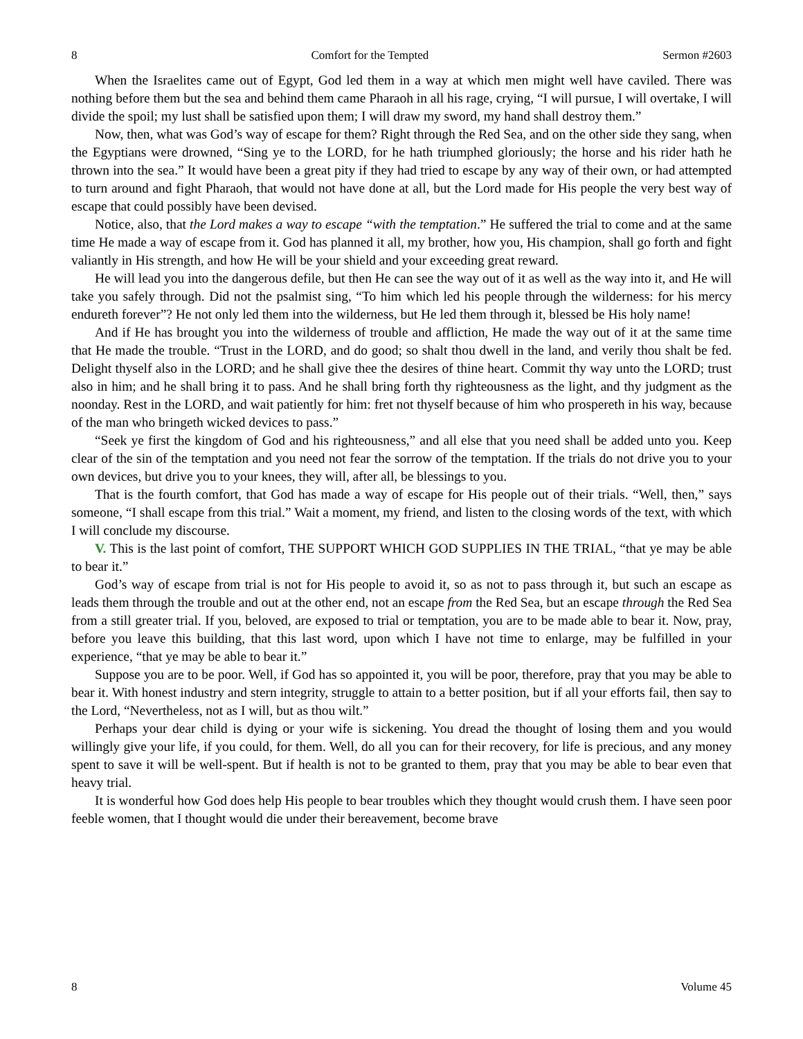8 Comfort for the Tempted Sermon #2603
When the Israelites came out of Egypt, God led them in a way at which men might well have caviled. There was nothing before them but the sea and behind them came Pharaoh in all his rage, crying, “I will pursue, I will overtake, I will divide the spoil; my lust shall be satisfied upon them; I will draw my sword, my hand shall destroy them.”
Now, then, what was God’s way of escape for them? Right through the Red Sea, and on the other side they sang, when the Egyptians were drowned, “Sing ye to the LORD, for he hath triumphed gloriously; the horse and his rider hath he thrown into the sea.” It would have been a great pity if they had tried to escape by any way of their own, or had attempted to turn around and fight Pharaoh, that would not have done at all, but the Lord made for His people the very best way of escape that could possibly have been devised.
Notice, also, that the Lord makes a way to escape “with the temptation.” He suffered the trial to come and at the same time He made a way of escape from it. God has planned it all, my brother, how you, His champion, shall go forth and fight valiantly in His strength, and how He will be your shield and your exceeding great reward.
He will lead you into the dangerous defile, but then He can see the way out of it as well as the way into it, and He will take you safely through. Did not the psalmist sing, “To him which led his people through the wilderness: for his mercy endureth forever”? He not only led them into the wilderness, but He led them through it, blessed be His holy name!
And if He has brought you into the wilderness of trouble and affliction, He made the way out of it at the same time that He made the trouble. “Trust in the LORD, and do good; so shalt thou dwell in the land, and verily thou shalt be fed. Delight thyself also in the LORD; and he shall give thee the desires of thine heart. Commit thy way unto the LORD; trust also in him; and he shall bring it to pass. And he shall bring forth thy righteousness as the light, and thy judgment as the noonday. Rest in the LORD, and wait patiently for him: fret not thyself because of him who prospereth in his way, because of the man who bringeth wicked devices to pass.”
“Seek ye first the kingdom of God and his righteousness,” and all else that you need shall be added unto you. Keep clear of the sin of the temptation and you need not fear the sorrow of the temptation. If the trials do not drive you to your own devices, but drive you to your knees, they will, after all, be blessings to you.
That is the fourth comfort, that God has made a way of escape for His people out of their trials. “Well, then,” says someone, “I shall escape from this trial.” Wait a moment, my friend, and listen to the closing words of the text, with which I will conclude my discourse.
V. This is the last point of comfort, THE SUPPORT WHICH GOD SUPPLIES IN THE TRIAL, “that ye may be able to bear it.”
God’s way of escape from trial is not for His people to avoid it, so as not to pass through it, but such an escape as leads them through the trouble and out at the other end, not an escape from the Red Sea, but an escape through the Red Sea from a still greater trial. If you, beloved, are exposed to trial or temptation, you are to be made able to bear it. Now, pray, before you leave this building, that this last word, upon which I have not time to enlarge, may be fulfilled in your experience, “that ye may be able to bear it.”
Suppose you are to be poor. Well, if God has so appointed it, you will be poor, therefore, pray that you may be able to bear it. With honest industry and stern integrity, struggle to attain to a better position, but if all your efforts fail, then say to the Lord, “Nevertheless, not as I will, but as thou wilt.”
Perhaps your dear child is dying or your wife is sickening. You dread the thought of losing them and you would willingly give your life, if you could, for them. Well, do all you can for their recovery, for life is precious, and any money spent to save it will be well-spent. But if health is not to be granted to them, pray that you may be able to bear even that heavy trial.
It is wonderful how God does help His people to bear troubles which they thought would crush them. I have seen poor feeble women, that I thought would die under their bereavement, become brave
8 Volume 45